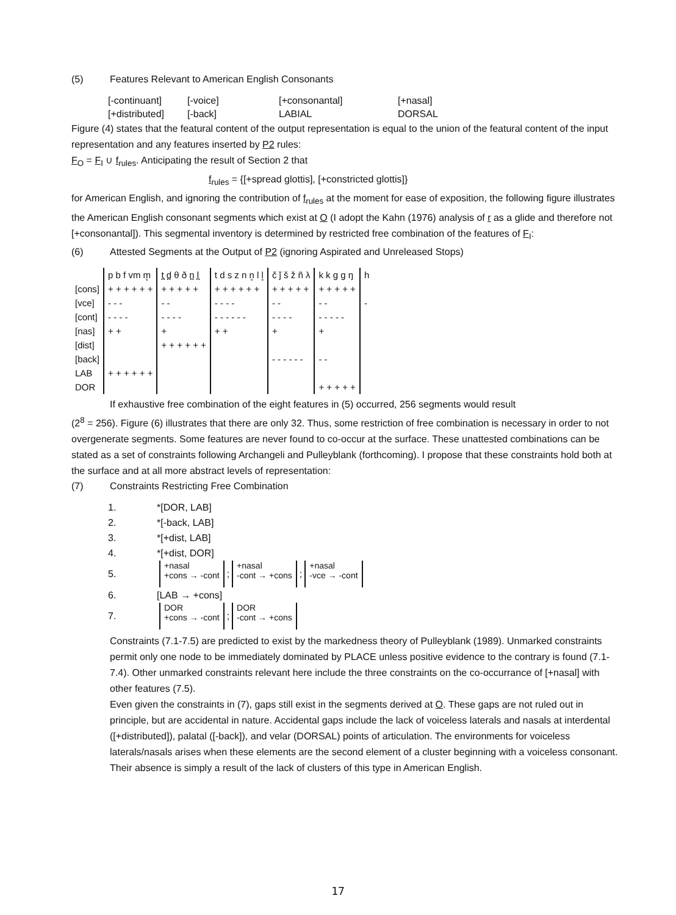(5) Features Relevant to American English Consonants
[-continuant] [-voice] [+consonantal] [+nasal] [+distributed] [-back] LABIAL DORSAL
Figure (4) states that the featural content of the output representation is equal to the union of the featural content of the input representation and any features inserted by P2 rules:
F<sub>O</sub> = F<sub>I</sub> ∪ f<sub>rules</sub>. Anticipating the result of Section 2 that
f<sub>rules</sub> = {[+spread glottis], [+constricted glottis]}
for American English, and ignoring the contribution of f<sub>rules</sub> at the moment for ease of exposition, the following figure illustrates the American English consonant segments which exist at O (I adopt the Kahn (1976) analysis of r as a glide and therefore not [+consonantal]). This segmental inventory is determined by restricted free combination of the features of F<sub>I</sub>:
(6) Attested Segments at the Output of P2 (ignoring Aspirated and Unreleased Stops)
| | p b f vm m̥ | t̪ d̪ θ ð n̪ l̪ | t d s z n n̥ l l̥ | č ǰ š ž ñ λ | k k g g ŋ | h |
| [cons] | + + + + + + | + + + + + | + + + + + + | + + + + + | + + + + + | |
| [vce] | - - - | - - | - - - - | - - | - - | - |
| [cont] | - - - - | - - - - | - - - - - - | - - - - | - - - - - | |
| [nas] | + + | + | + + | + | + | |
| [dist] | | + + + + + + | | | | |
| [back] | | | | - - - - - - | - - | |
| LAB | + + + + + + | | | | | |
| DOR | | | | | + + + + + | |
If exhaustive free combination of the eight features in (5) occurred, 256 segments would result
(2<sup>8</sup> = 256). Figure (6) illustrates that there are only 32. Thus, some restriction of free combination is necessary in order to not overgenerate segments. Some features are never found to co-occur at the surface. These unattested combinations can be stated as a set of constraints following Archangeli and Pulleyblank (forthcoming). I propose that these constraints hold both at the surface and at all more abstract levels of representation:
(7) Constraints Restricting Free Combination
1. *[DOR, LAB]
2. *[-back, LAB]
3. *[+dist, LAB]
4. *[+dist, DOR]
5. +nasal
+cons → -cont ; +nasal
-cont → +cons ; +nasal
-vce → -cont
6. [LAB → +cons]
7. DOR
+cons → -cont ; DOR
-cont → +cons
Constraints (7.1-7.5) are predicted to exist by the markedness theory of Pulleyblank (1989). Unmarked constraints permit only one node to be immediately dominated by PLACE unless positive evidence to the contrary is found (7.1-7.4). Other unmarked constraints relevant here include the three constraints on the co-occurrance of [+nasal] with other features (7.5).
Even given the constraints in (7), gaps still exist in the segments derived at O. These gaps are not ruled out in principle, but are accidental in nature. Accidental gaps include the lack of voiceless laterals and nasals at interdental ([+distributed]), palatal ([-back]), and velar (DORSAL) points of articulation. The environments for voiceless laterals/nasals arises when these elements are the second element of a cluster beginning with a voiceless consonant. Their absence is simply a result of the lack of clusters of this type in American English.
17